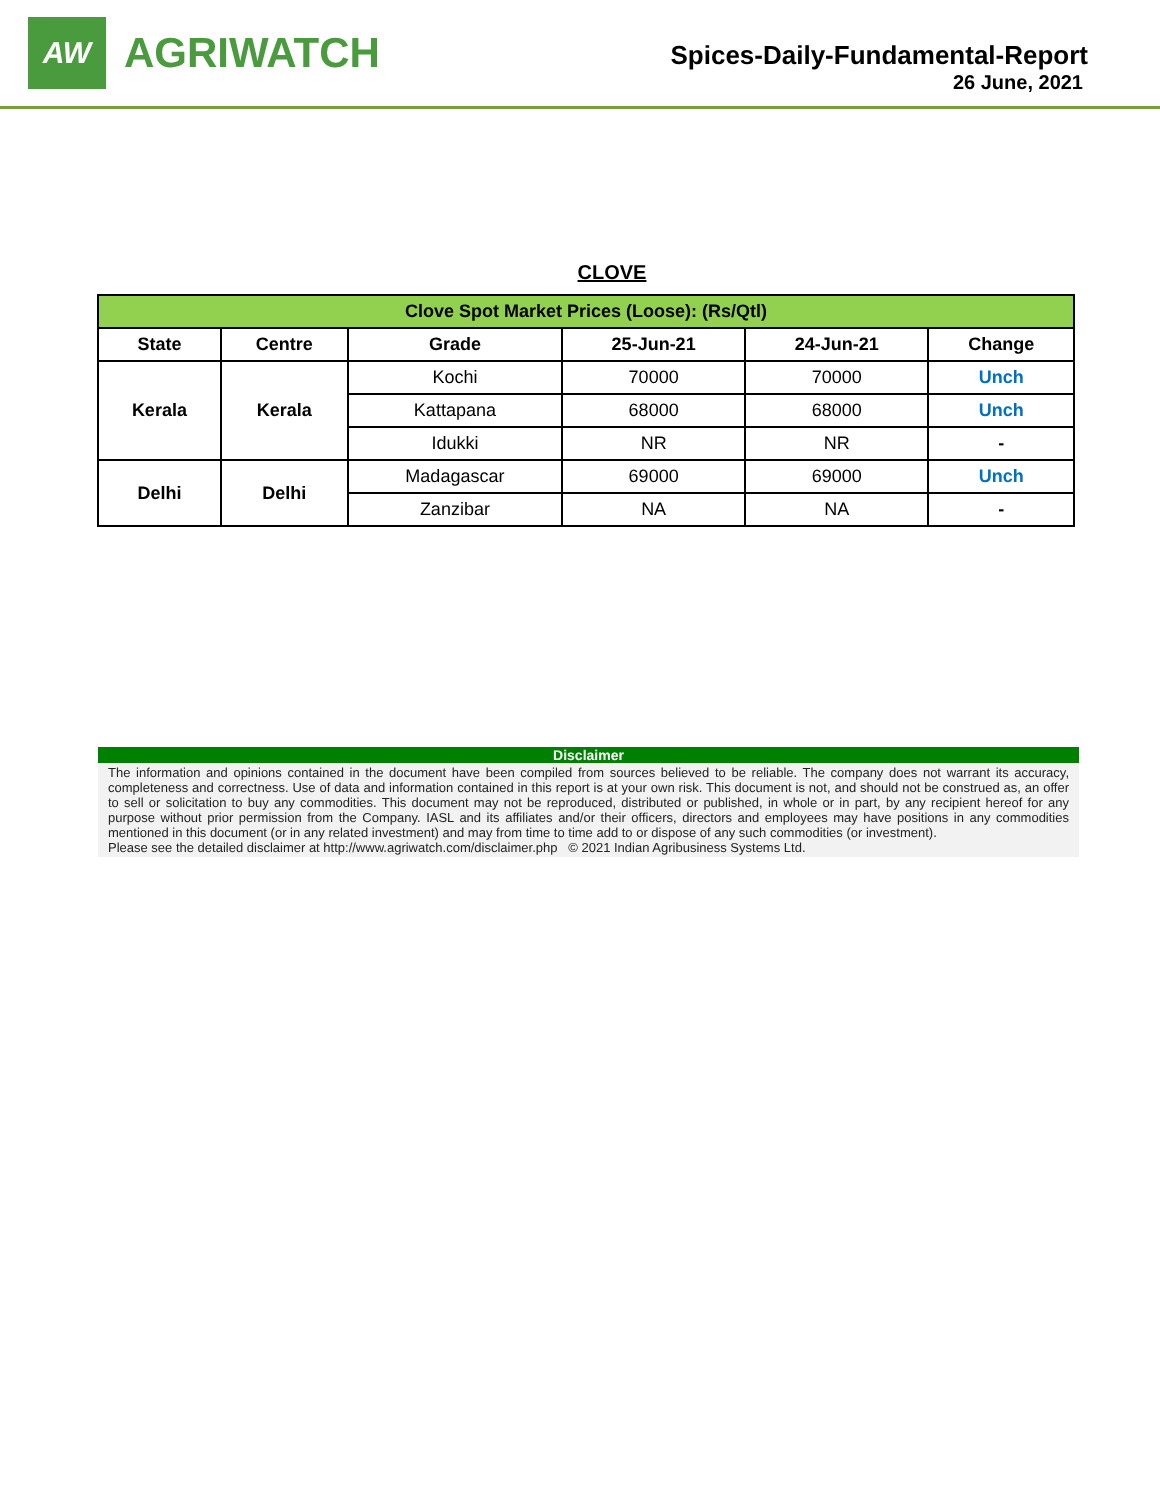AW
AGRIWATCH
Spices-Daily-Fundamental-Report
26 June, 2021
CLOVE
| Clove Spot Market Prices (Loose): (Rs/Qtl) | | | | | |
| --- | --- | --- | --- | --- | --- |
| State | Centre | Grade | 25-Jun-21 | 24-Jun-21 | Change |
| Kerala | Kerala | Kochi | 70000 | 70000 | Unch |
| | | Kattapana | 68000 | 68000 | Unch |
| | | Idukki | NR | NR | - |
| Delhi | Delhi | Madagascar | 69000 | 69000 | Unch |
| | | Zanzibar | NA | NA | - |
Disclaimer
The information and opinions contained in the document have been compiled from sources believed to be reliable. The company does not warrant its accuracy, completeness and correctness. Use of data and information contained in this report is at your own risk. This document is not, and should not be construed as, an offer to sell or solicitation to buy any commodities. This document may not be reproduced, distributed or published, in whole or in part, by any recipient hereof for any purpose without prior permission from the Company. IASL and its affiliates and/or their officers, directors and employees may have positions in any commodities mentioned in this document (or in any related investment) and may from time to time add to or dispose of any such commodities (or investment).
Please see the detailed disclaimer at http://www.agriwatch.com/disclaimer.php © 2021 Indian Agribusiness Systems Ltd.